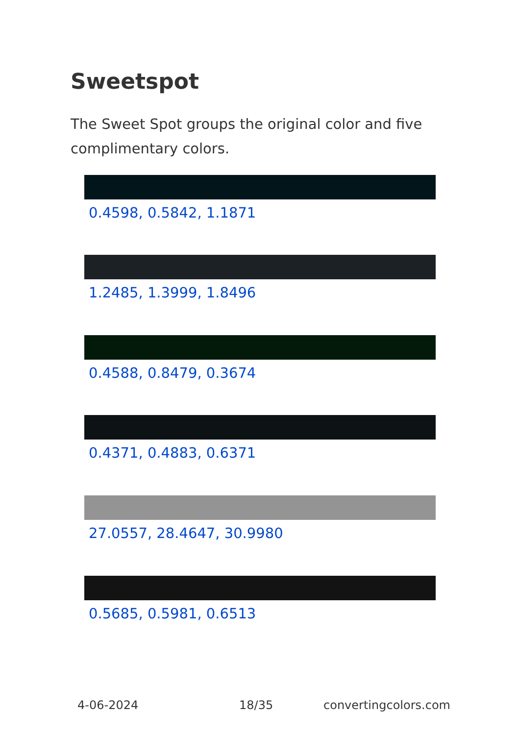Sweetspot
The Sweet Spot groups the original color and five complimentary colors.
0.4598, 0.5842, 1.1871
1.2485, 1.3999, 1.8496
0.4588, 0.8479, 0.3674
0.4371, 0.4883, 0.6371
27.0557, 28.4647, 30.9980
0.5685, 0.5981, 0.6513
4-06-2024 18/35 convertingcolors.com